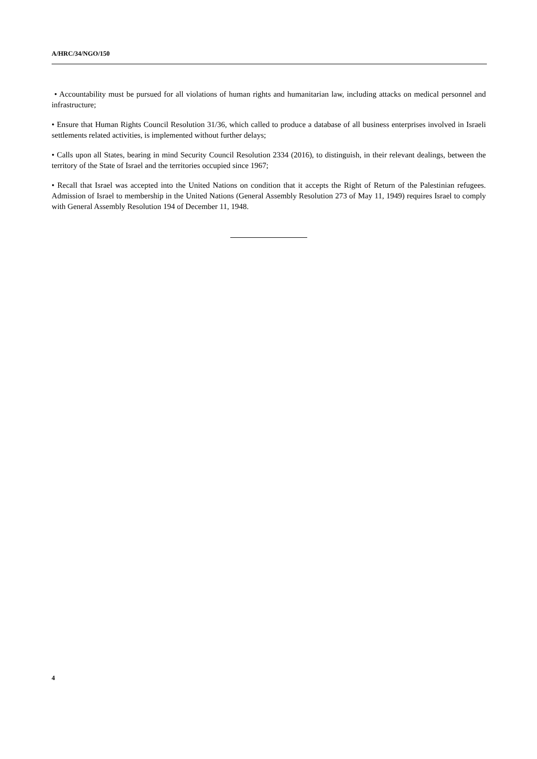A/HRC/34/NGO/150
• Accountability must be pursued for all violations of human rights and humanitarian law, including attacks on medical personnel and infrastructure;
• Ensure that Human Rights Council Resolution 31/36, which called to produce a database of all business enterprises involved in Israeli settlements related activities, is implemented without further delays;
• Calls upon all States, bearing in mind Security Council Resolution 2334 (2016), to distinguish, in their relevant dealings, between the territory of the State of Israel and the territories occupied since 1967;
• Recall that Israel was accepted into the United Nations on condition that it accepts the Right of Return of the Palestinian refugees. Admission of Israel to membership in the United Nations (General Assembly Resolution 273 of May 11, 1949) requires Israel to comply with General Assembly Resolution 194 of December 11, 1948.
4